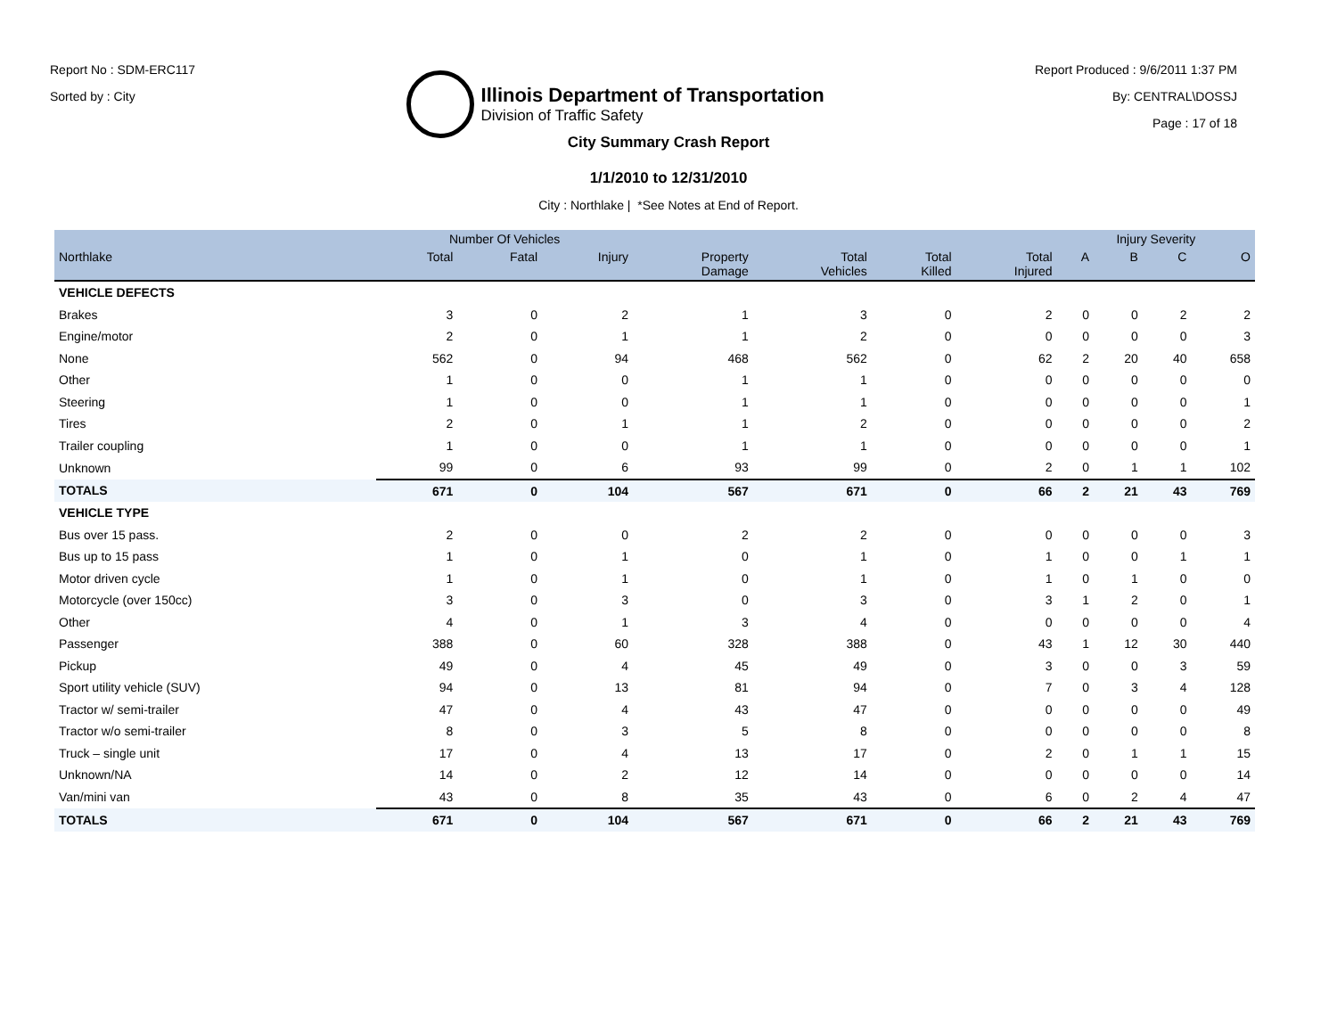Report No : SDM-ERC117
Sorted by : City
Illinois Department of Transportation
Division of Traffic Safety
Report Produced : 9/6/2011 1:37 PM
By: CENTRAL\DOSSJ
Page : 17 of 18
City Summary Crash Report
1/1/2010 to 12/31/2010
City : Northlake | *See Notes at End of Report.
| | Number Of Vehicles | | | | | | | Injury Severity | | | |
| --- | --- | --- | --- | --- | --- | --- | --- | --- | --- | --- | --- |
| Northlake | Total | Fatal | Injury | Property Damage | Total Vehicles | Total Killed | Total Injured | A | B | C | O |
| VEHICLE DEFECTS | | | | | | | | | | | |
| Brakes | 3 | 0 | 2 | 1 | 3 | 0 | 2 | 0 | 0 | 2 | 2 |
| Engine/motor | 2 | 0 | 1 | 1 | 2 | 0 | 0 | 0 | 0 | 0 | 3 |
| None | 562 | 0 | 94 | 468 | 562 | 0 | 62 | 2 | 20 | 40 | 658 |
| Other | 1 | 0 | 0 | 1 | 1 | 0 | 0 | 0 | 0 | 0 | 0 |
| Steering | 1 | 0 | 0 | 1 | 1 | 0 | 0 | 0 | 0 | 0 | 1 |
| Tires | 2 | 0 | 1 | 1 | 2 | 0 | 0 | 0 | 0 | 0 | 2 |
| Trailer coupling | 1 | 0 | 0 | 1 | 1 | 0 | 0 | 0 | 0 | 0 | 1 |
| Unknown | 99 | 0 | 6 | 93 | 99 | 0 | 2 | 0 | 1 | 1 | 102 |
| TOTALS | 671 | 0 | 104 | 567 | 671 | 0 | 66 | 2 | 21 | 43 | 769 |
| VEHICLE TYPE | | | | | | | | | | | |
| Bus over 15 pass. | 2 | 0 | 0 | 2 | 2 | 0 | 0 | 0 | 0 | 0 | 3 |
| Bus up to 15 pass | 1 | 0 | 1 | 0 | 1 | 0 | 1 | 0 | 0 | 1 | 1 |
| Motor driven cycle | 1 | 0 | 1 | 0 | 1 | 0 | 1 | 0 | 1 | 0 | 0 |
| Motorcycle (over 150cc) | 3 | 0 | 3 | 0 | 3 | 0 | 3 | 1 | 2 | 0 | 1 |
| Other | 4 | 0 | 1 | 3 | 4 | 0 | 0 | 0 | 0 | 0 | 4 |
| Passenger | 388 | 0 | 60 | 328 | 388 | 0 | 43 | 1 | 12 | 30 | 440 |
| Pickup | 49 | 0 | 4 | 45 | 49 | 0 | 3 | 0 | 0 | 3 | 59 |
| Sport utility vehicle (SUV) | 94 | 0 | 13 | 81 | 94 | 0 | 7 | 0 | 3 | 4 | 128 |
| Tractor w/ semi-trailer | 47 | 0 | 4 | 43 | 47 | 0 | 0 | 0 | 0 | 0 | 49 |
| Tractor w/o semi-trailer | 8 | 0 | 3 | 5 | 8 | 0 | 0 | 0 | 0 | 0 | 8 |
| Truck – single unit | 17 | 0 | 4 | 13 | 17 | 0 | 2 | 0 | 1 | 1 | 15 |
| Unknown/NA | 14 | 0 | 2 | 12 | 14 | 0 | 0 | 0 | 0 | 0 | 14 |
| Van/mini van | 43 | 0 | 8 | 35 | 43 | 0 | 6 | 0 | 2 | 4 | 47 |
| TOTALS | 671 | 0 | 104 | 567 | 671 | 0 | 66 | 2 | 21 | 43 | 769 |